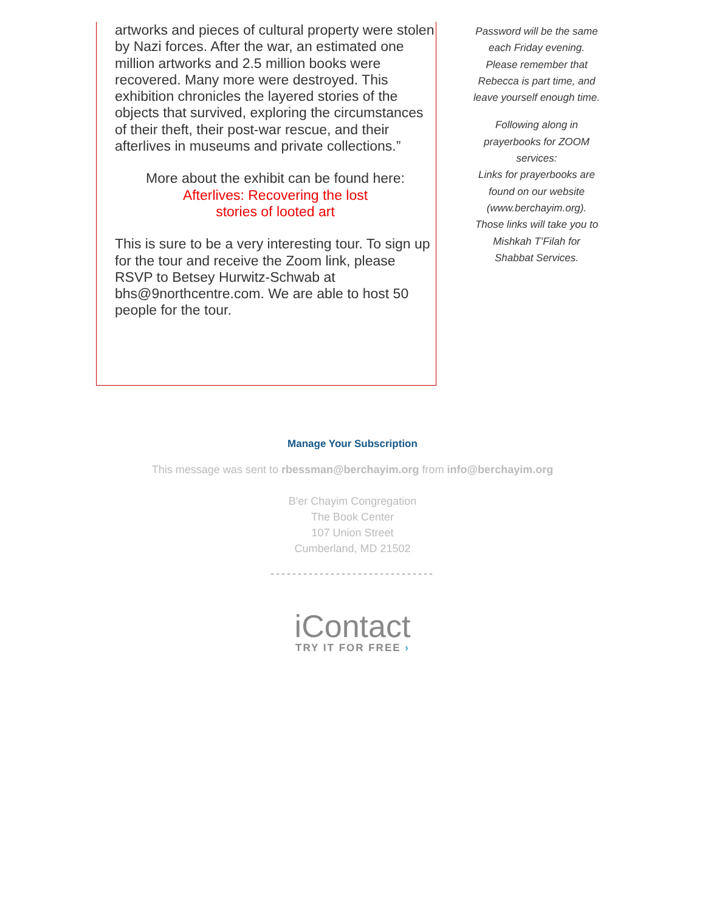artworks and pieces of cultural property were stolen by Nazi forces. After the war, an estimated one million artworks and 2.5 million books were recovered. Many more were destroyed. This exhibition chronicles the layered stories of the objects that survived, exploring the circumstances of their theft, their post-war rescue, and their afterlives in museums and private collections.”
More about the exhibit can be found here:
Afterlives: Recovering the lost
stories of looted art
This is sure to be a very interesting tour. To sign up for the tour and receive the Zoom link, please RSVP to Betsey Hurwitz-Schwab at bhs@9northcentre.com. We are able to host 50 people for the tour.
Password will be the same each Friday evening. Please remember that Rebecca is part time, and leave yourself enough time.
Following along in prayerbooks for ZOOM services:
Links for prayerbooks are found on our website (www.berchayim.org). Those links will take you to Mishkah T’Filah for Shabbat Services.
Manage Your Subscription
This message was sent to rbessman@berchayim.org from info@berchayim.org
B'er Chayim Congregation
The Book Center
107 Union Street
Cumberland, MD 21502
------------------------------
iContact
TRY IT FOR FREE ›